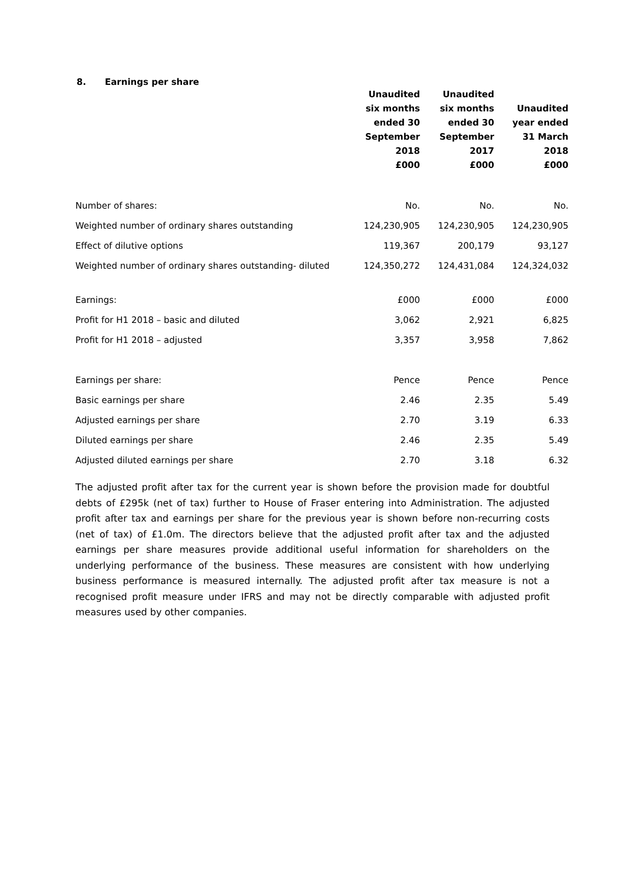8. Earnings per share
| | Unaudited six months ended 30 September 2018 £000 | Unaudited six months ended 30 September 2017 £000 | Unaudited year ended 31 March 2018 £000 |
| --- | --- | --- | --- |
| Number of shares: | No. | No. | No. |
| Weighted number of ordinary shares outstanding | 124,230,905 | 124,230,905 | 124,230,905 |
| Effect of dilutive options | 119,367 | 200,179 | 93,127 |
| Weighted number of ordinary shares outstanding- diluted | 124,350,272 | 124,431,084 | 124,324,032 |
| Earnings: | £000 | £000 | £000 |
| Profit for H1 2018 – basic and diluted | 3,062 | 2,921 | 6,825 |
| Profit for H1 2018 – adjusted | 3,357 | 3,958 | 7,862 |
| Earnings per share: | Pence | Pence | Pence |
| Basic earnings per share | 2.46 | 2.35 | 5.49 |
| Adjusted earnings per share | 2.70 | 3.19 | 6.33 |
| Diluted earnings per share | 2.46 | 2.35 | 5.49 |
| Adjusted diluted earnings per share | 2.70 | 3.18 | 6.32 |
The adjusted profit after tax for the current year is shown before the provision made for doubtful debts of £295k (net of tax) further to House of Fraser entering into Administration. The adjusted profit after tax and earnings per share for the previous year is shown before non-recurring costs (net of tax) of £1.0m. The directors believe that the adjusted profit after tax and the adjusted earnings per share measures provide additional useful information for shareholders on the underlying performance of the business. These measures are consistent with how underlying business performance is measured internally. The adjusted profit after tax measure is not a recognised profit measure under IFRS and may not be directly comparable with adjusted profit measures used by other companies.